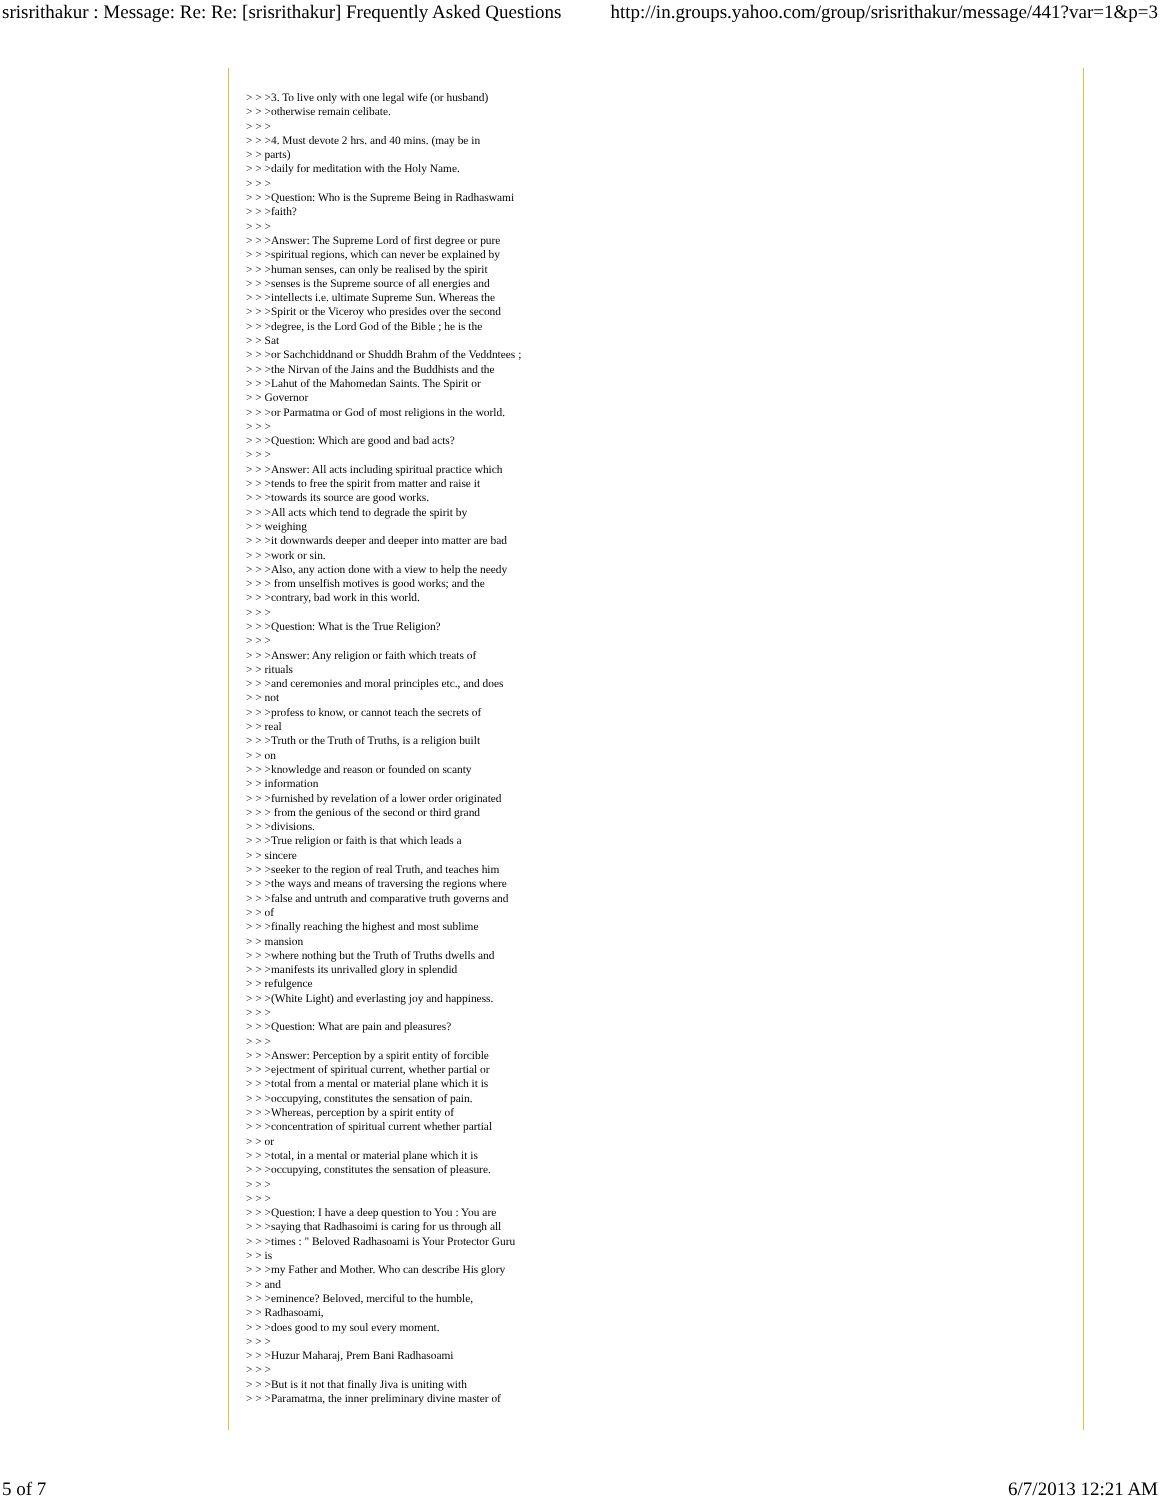srisrithakur : Message: Re: Re: [srisrithakur] Frequently Asked Questions http://in.groups.yahoo.com/group/srisrithakur/message/441?var=1&p=3
> > >3. To live only with one legal wife (or husband) > > >otherwise remain celibate. > > > > > >4. Must devote 2 hrs. and 40 mins. (may be in > > parts) > > >daily for meditation with the Holy Name. > > > > > >Question: Who is the Supreme Being in Radhaswami > > >faith? > > > > > >Answer: The Supreme Lord of first degree or pure > > >spiritual regions, which can never be explained by > > >human senses, can only be realised by the spirit > > >senses is the Supreme source of all energies and > > >intellects i.e. ultimate Supreme Sun. Whereas the > > >Spirit or the Viceroy who presides over the second > > >degree, is the Lord God of the Bible ; he is the > > Sat > > >or Sachchiddnand or Shuddh Brahm of the Veddntees ; > > >the Nirvan of the Jains and the Buddhists and the > > >Lahut of the Mahomedan Saints. The Spirit or > > Governor > > >or Parmatma or God of most religions in the world. > > > > > >Question: Which are good and bad acts? > > > > > >Answer: All acts including spiritual practice which > > >tends to free the spirit from matter and raise it > > >towards its source are good works. > > >All acts which tend to degrade the spirit by > > weighing > > >it downwards deeper and deeper into matter are bad > > >work or sin. > > >Also, any action done with a view to help the needy > > > from unselfish motives is good works; and the > > >contrary, bad work in this world. > > > > > >Question: What is the True Religion? > > > > > >Answer: Any religion or faith which treats of > > rituals > > >and ceremonies and moral principles etc., and does > > not > > >profess to know, or cannot teach the secrets of > > real > > >Truth or the Truth of Truths, is a religion built > > on > > >knowledge and reason or founded on scanty > > information > > >furnished by revelation of a lower order originated > > > from the genious of the second or third grand > > >divisions. > > >True religion or faith is that which leads a > > sincere > > >seeker to the region of real Truth, and teaches him > > >the ways and means of traversing the regions where > > >false and untruth and comparative truth governs and > > of > > >finally reaching the highest and most sublime > > mansion > > >where nothing but the Truth of Truths dwells and > > >manifests its unrivalled glory in splendid > > refulgence > > >(White Light) and everlasting joy and happiness. > > > > > >Question: What are pain and pleasures? > > > > > >Answer: Perception by a spirit entity of forcible > > >ejectment of spiritual current, whether partial or > > >total from a mental or material plane which it is > > >occupying, constitutes the sensation of pain. > > >Whereas, perception by a spirit entity of > > >concentration of spiritual current whether partial > > or > > >total, in a mental or material plane which it is > > >occupying, constitutes the sensation of pleasure. > > > > > > > > >Question: I have a deep question to You : You are > > >saying that Radhasoimi is caring for us through all > > >times : " Beloved Radhasoami is Your Protector Guru > > is > > >my Father and Mother. Who can describe His glory > > and > > >eminence? Beloved, merciful to the humble, > > Radhasoami, > > >does good to my soul every moment. > > > > > >Huzur Maharaj, Prem Bani Radhasoami > > > > > >But is it not that finally Jiva is uniting with > > >Paramatma, the inner preliminary divine master of
5 of 7 6/7/2013 12:21 AM